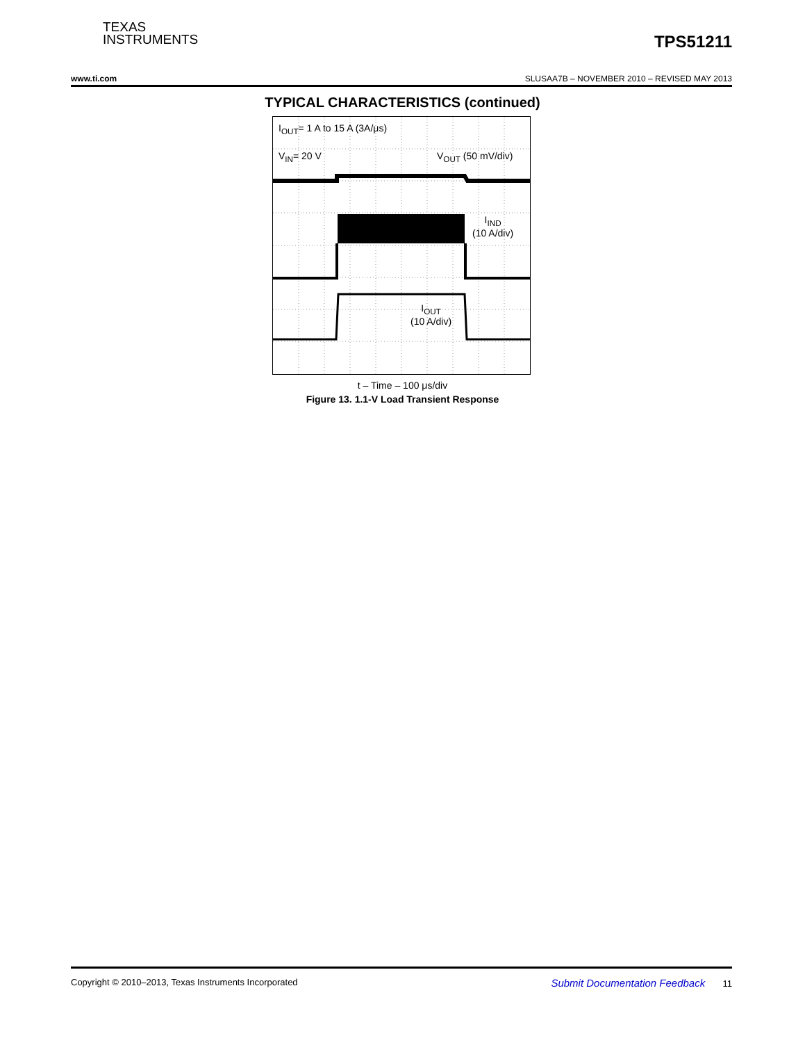TEXAS
INSTRUMENTS
TPS51211
www.ti.com SLUSAA7B – NOVEMBER 2010 – REVISED MAY 2013
TYPICAL CHARACTERISTICS (continued)
I<sub>OUT</sub>= 1 A to 15 A (3A/μs)
V<sub>IN</sub>= 20 V V<sub>OUT</sub> (50 mV/div)
I<sub>IND</sub>
(10 A/div)
I<sub>OUT</sub>
(10 A/div)
t – Time – 100 μs/div
Figure 13. 1.1-V Load Transient Response
Copyright © 2010–2013, Texas Instruments Incorporated Submit Documentation Feedback 11